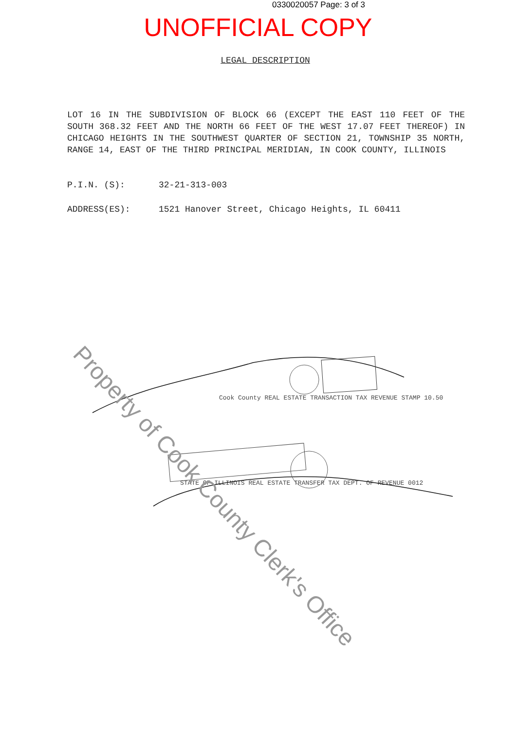0330020057 Page: 3 of 3
UNOFFICIAL COPY
LEGAL DESCRIPTION
LOT 16 IN THE SUBDIVISION OF BLOCK 66 (EXCEPT THE EAST 110 FEET OF THE SOUTH 368.32 FEET AND THE NORTH 66 FEET OF THE WEST 17.07 FEET THEREOF) IN CHICAGO HEIGHTS IN THE SOUTHWEST QUARTER OF SECTION 21, TOWNSHIP 35 NORTH, RANGE 14, EAST OF THE THIRD PRINCIPAL MERIDIAN, IN COOK COUNTY, ILLINOIS
P.I.N. (S): 32-21-313-003
ADDRESS(ES): 1521 Hanover Street, Chicago Heights, IL 60411
Cook County REAL ESTATE TRANSACTION TAX REVENUE STAMP 10.50
STATE OF ILLINOIS REAL ESTATE TRANSFER TAX DEPT. OF REVENUE 0012
Property of Cook County Clerk's Office